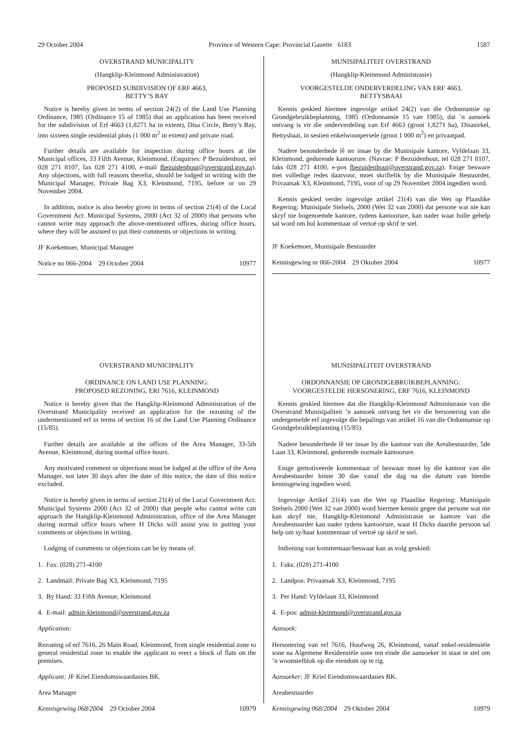29 October 2004 Province of Western Cape: Provincial Gazette 6183 1587
OVERSTRAND MUNICIPALITY
(Hangklip-Kleinmond Administration)
PROPOSED SUBDIVISION OF ERF 4663,
BETTY’S BAY
Notice is hereby given in terms of section 24(2) of the Land Use Planning Ordinance, 1985 (Ordinance 15 of 1985) that an application has been received for the subdivision of Erf 4663 (1,8271 ha in extent), Disa Circle, Betty’s Bay, into sixteen single residential plots (1 000 m<sup>2</sup> in extent) and private road.
Further details are available for inspection during office hours at the Municipal offices, 33 Fifth Avenue, Kleinmond. (Enquiries: P Bezuidenhout, tel 028 271 8107, fax 028 271 4100, e-mail fbezuidenhout@overstrand.gov.za). Any objections, with full reasons therefor, should be lodged in writing with the Municipal Manager, Private Bag X3, Kleinmond, 7195, before or on 29 November 2004.
In addition, notice is also hereby given in terms of section 21(4) of the Local Government Act: Municipal Systems, 2000 (Act 32 of 2000) that persons who cannot write may approach the above-mentioned offices, during office hours, where they will be assisted to put their comments or objections in writing.
JF Koekemoer, Municipal Manager
Notice no 066-2004 29 October 2004 10977
MUNISIPALITEIT OVERSTRAND
(Hangklip-Kleinmond Administrasie)
VOORGESTELDE ONDERVERDELING VAN ERF 4663,
BETTYSBAAI
Kennis geskied hiermee ingevolge artikel 24(2) van die Ordonnansie op Grondgebruikbeplanning, 1985 (Ordonnansie 15 van 1985), dat ’n aansoek ontvang is vir die onderverdeling van Erf 4663 (groot 1,8271 ha), Disasirkel, Bettysbaai, in sestien enkelwoonpersele (groot 1 000 m<sup>2</sup>) en privaatpad.
Nadere besonderhede lê ter insae by die Munisipale kantore, Vyfdelaan 33, Kleinmond, gedurende kantoorure. (Navrae: P Bezuidenhout, tel 028 271 8107, faks 028 271 4100, e-pos fbezuidenhout@overstrand.gov.za). Enige besware met volledige redes daarvoor, moet skriftelik by die Munisipale Bestuurder, Privaatsak X3, Kleinmond, 7195, voor of op 29 November 2004 ingedien word.
Kennis geskied verder ingevolge artikel 21(4) van die Wet op Plaaslike Regering: Munisipale Stelsels, 2000 (Wet 32 van 2000) dat persone wat nie kan skryf nie bogenoemde kantore, tydens kantoorure, kan nader waar hulle gehelp sal word om hul kommentaar of vertoë op skrif te stel.
JF Koekemoer, Munisipale Bestuurder
Kennisgewing nr 066-2004 29 Oktober 2004 10977
OVERSTRAND MUNICIPALITY
ORDINANCE ON LAND USE PLANNING:
PROPOSED REZONING, ERf 7616, KLEINMOND
Notice is hereby given that the Hangklip-Kleinmond Administration of the Overstrand Municipality received an application for the rezoning of the undermentioned erf in terms of section 16 of the Land Use Planning Ordinance (15/85).
Further details are available at the offices of the Area Manager, 33-5th Avenue, Kleinmond, during normal office hours.
Any motivated comment or objections must be lodged at the office of the Area Manager, not later 30 days after the date of this notice, the date of this notice excluded.
Notice is hereby given in terms of section 21(4) of the Local Government Act: Municipal Systems 2000 (Act 32 of 2000) that people who cannot write can approach the Hangklip-Kleinmond Administration, office of the Area Manager during normal office hours where H Dicks will assist you in putting your comments or objections in writing.
Lodging of comments or objections can be by means of:
1. Fax: (028) 271-4100
2. Landmail: Private Bag X3, Kleinmond, 7195
3. By Hand: 33 Fifth Avenue, Kleinmond
4. E-mail: admin-kleinmond@overstrand.gov.za
Application:
Rezoning of erf 7616, 26 Main Road, Kleinmond, from single residential zone to general residential zone to enable the applicant to erect a block of flats on the premises.
Applicant: JF Kriel Eiendomswaardasies BK.
Area Manager
Kennisgewing 068/2004 29 October 2004 10979
MUNISIPALITEIT OVERSTRAND
ORDONNANSIE OP GRONDGEBRUIKBEPLANNING:
VOORGESTELDE HERSONERING, ERF 7616, KLEINMOND
Kennis geskied hiermee dat die Hangklip-Kleinmond Administrasie van die Overstrand Munisipaliteit ’n aansoek ontvang het vir die hersonering van die ondergemelde erf ingevolge die bepalings van artikel 16 van die Ordonnansie op Grondgebruikbeplanning (15/85).
Nadere besonderhede lê ter insae by die kantoor van die Areabestuurder, 5de Laan 33, Kleinmond, gedurende normale kantoorure.
Enige gemotiveerde kommentaar of beswaar moet by die kantoor van die Areabestuurder binne 30 dae vanaf die dag na die datum van hierdie kennisgewing ingedien word.
Ingevolge Artikel 21(4) van die Wet op Plaaslike Regering: Munisipale Stelsels 2000 (Wet 32 van 2000) word hiermee kennis gegee dat persone wat nie kan skryf nie, Hangklip-Kleinmond Administrasie se kantore van die Areabestuurder kan nader tydens kantoorure, waar H Dicks daardie persoon sal help om sy/haar kommentaar of vertoë op skrif te stel.
Indiening van kommentaar/beswaar kan as volg geskied:
1. Faks: (028) 271-4100
2. Landpos: Privaatsak X3, Kleinmond, 7195
3. Per Hand: Vyfdelaan 33, Kleinmond
4. E-pos: admin-kleinmond@overstrand.gov.za
Aansoek:
Hersonering van erf 7616, Hoofweg 26, Kleinmond, vanaf enkel-residensiële sone na Algemene Residensiële sone ten einde die aansoeker in staat te stel om ’n woonstelblok op die eiendom op te rig.
Aansoeker: JF Kriel Eiendomswaardasies BK.
Areabestuurder
Kennisgewing 068/2004 29 Oktober 2004 10979